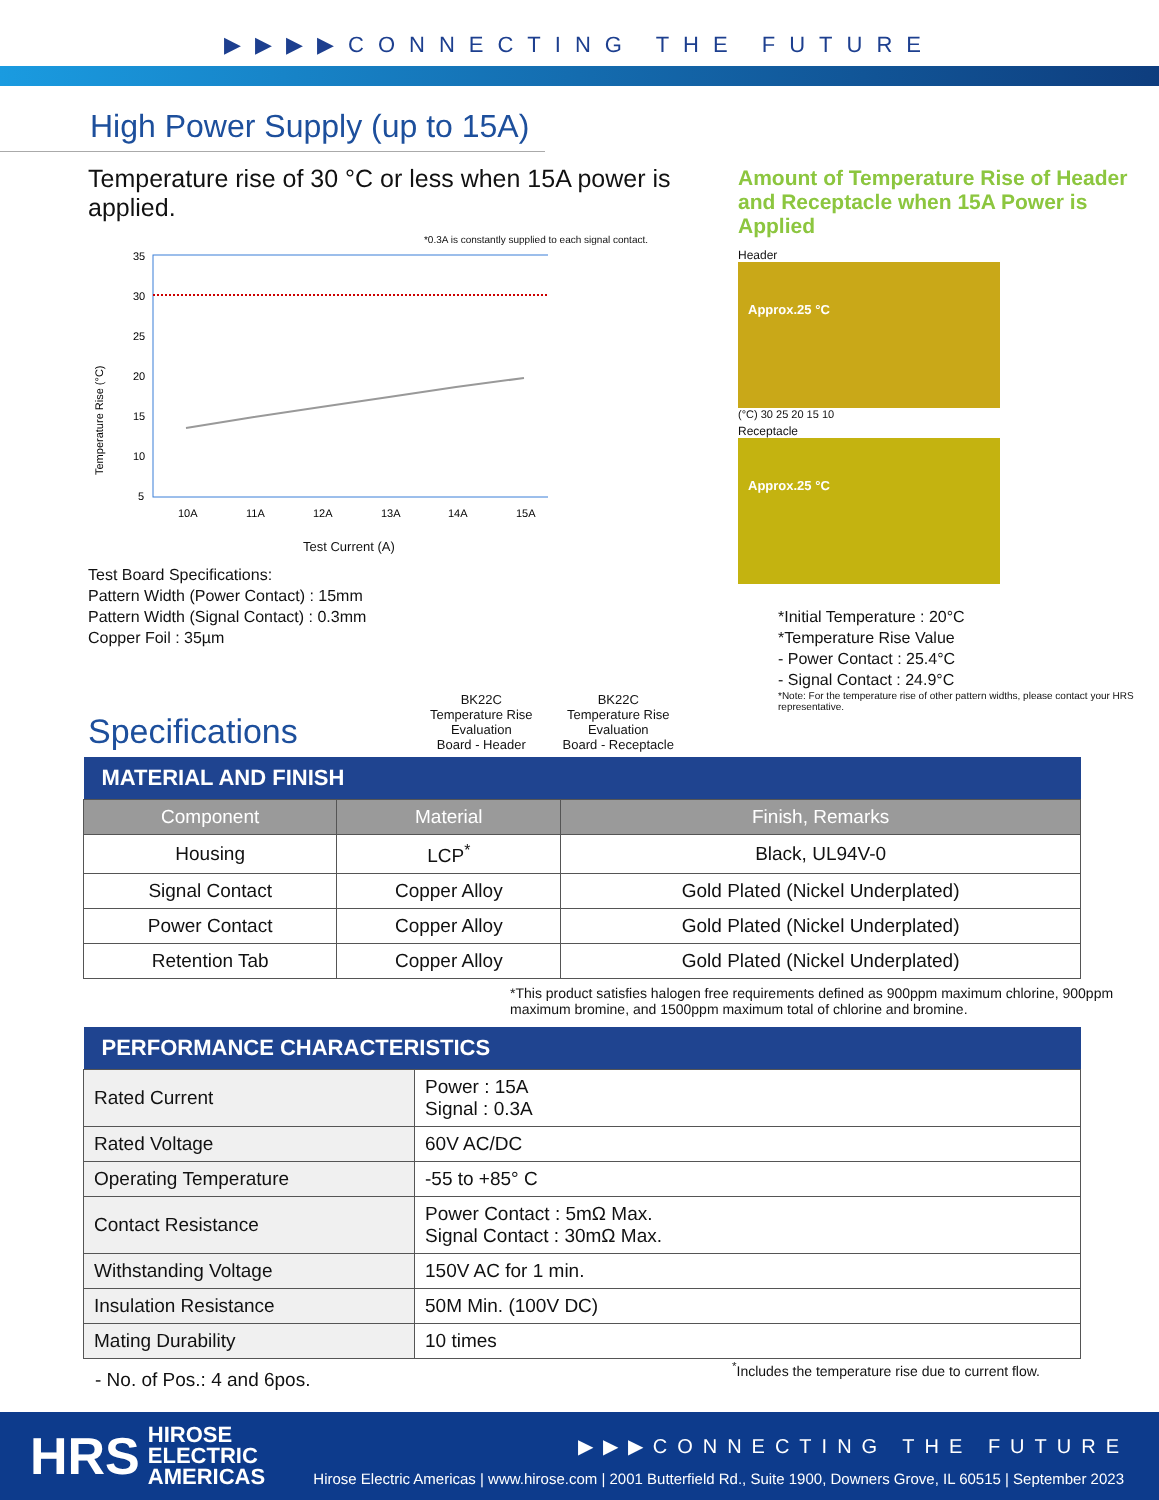▶▶▶▶CONNECTING THE FUTURE
High Power Supply (up to 15A)
Temperature rise of 30 °C or less when 15A power is applied.
*0.3A is constantly supplied to each signal contact.
Temperature Rise (°C)
35
30
25
20
15
10
5
10A
11A
12A
13A
14A
15A
Test Current (A)
Test Board Specifications:
Pattern Width (Power Contact) : 15mm
Pattern Width (Signal Contact) : 0.3mm
Copper Foil : 35µm
Amount of Temperature Rise of Header and Receptacle when 15A Power is Applied
Header
Approx.25 °C
(°C) 30 25 20 15 10
Receptacle
Approx.25 °C
*Initial Temperature : 20°C
*Temperature Rise Value
- Power Contact : 25.4°C
- Signal Contact : 24.9°C
*Note: For the temperature rise of other pattern widths, please contact your HRS representative.
BK22C
Temperature Rise
Evaluation
Board - Header
BK22C
Temperature Rise
Evaluation
Board - Receptacle
Specifications
| MATERIAL AND FINISH | | |
| --- | --- | --- |
| Component | Material | Finish, Remarks |
| Housing | LCP<sup>*</sup> | Black, UL94V-0 |
| Signal Contact | Copper Alloy | Gold Plated (Nickel Underplated) |
| Power Contact | Copper Alloy | Gold Plated (Nickel Underplated) |
| Retention Tab | Copper Alloy | Gold Plated (Nickel Underplated) |
*This product satisfies halogen free requirements defined as 900ppm maximum chlorine, 900ppm maximum bromine, and 1500ppm maximum total of chlorine and bromine.
| PERFORMANCE CHARACTERISTICS | |
| --- | --- |
| Rated Current | Power : 15A Signal : 0.3A |
| Rated Voltage | 60V AC/DC |
| Operating Temperature | -55 to +85° C |
| Contact Resistance | Power Contact : 5mΩ Max. Signal Contact : 30mΩ Max. |
| Withstanding Voltage | 150V AC for 1 min. |
| Insulation Resistance | 50M Min. (100V DC) |
| Mating Durability | 10 times |
- No. of Pos.: 4 and 6pos.<sup>*</sup>Includes the temperature rise due to current flow.
HRS HIROSE
ELECTRIC
AMERICAS
▶▶▶CONNECTING THE FUTURE
Hirose Electric Americas | www.hirose.com | 2001 Butterfield Rd., Suite 1900, Downers Grove, IL 60515 | September 2023